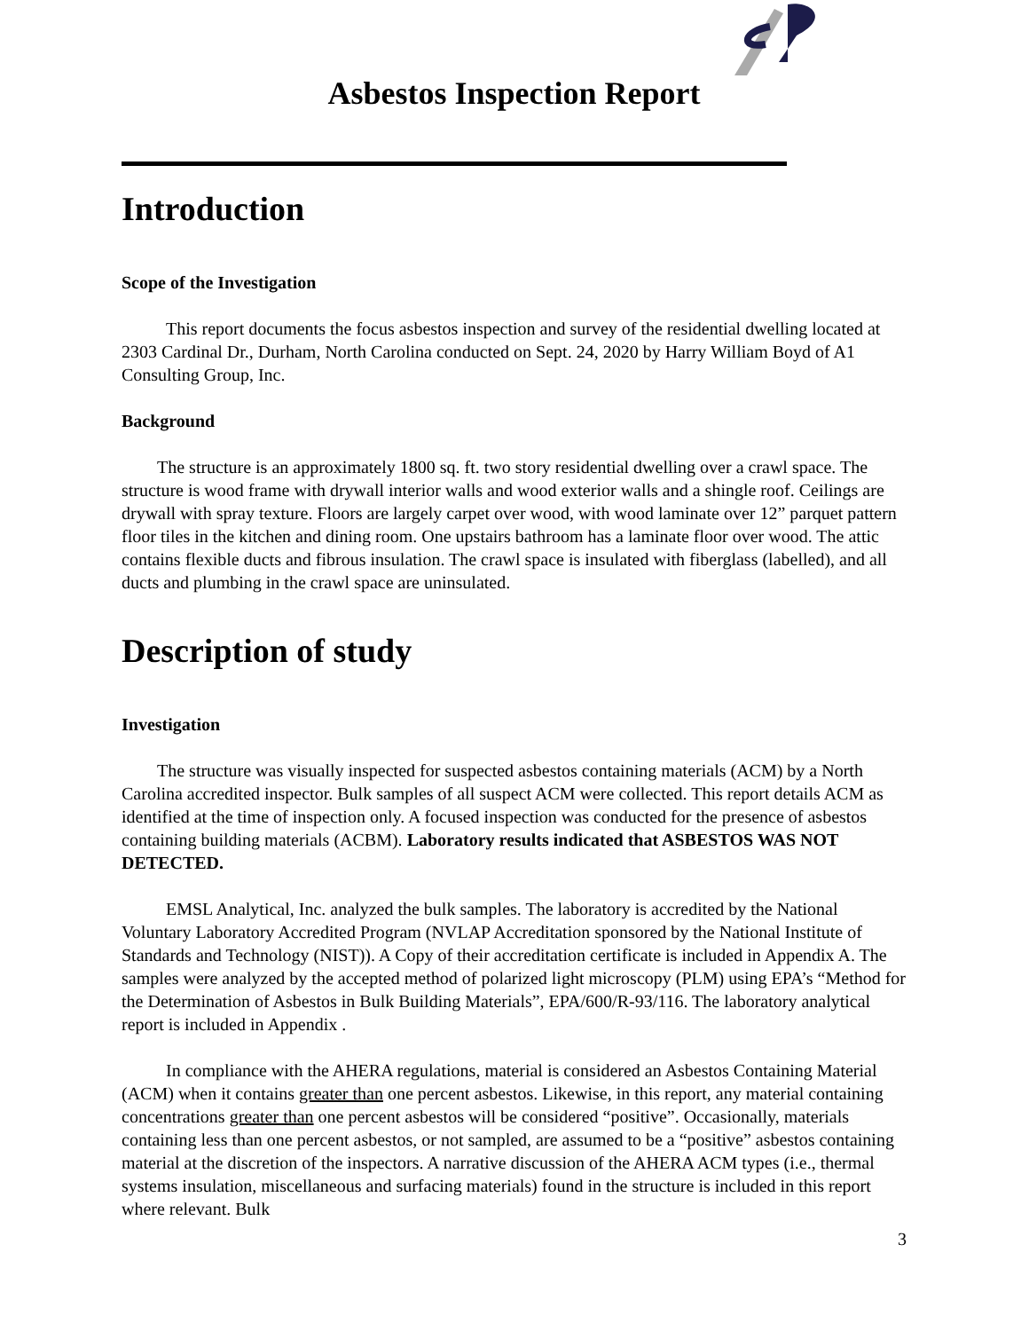Asbestos Inspection Report
Introduction
Scope of the Investigation
This report documents the focus asbestos inspection and survey of the residential dwelling located at 2303 Cardinal Dr., Durham, North Carolina conducted on Sept. 24, 2020 by Harry William Boyd of A1 Consulting Group, Inc.
Background
The structure is an approximately 1800 sq. ft. two story residential dwelling over a crawl space. The structure is wood frame with drywall interior walls and wood exterior walls and a shingle roof. Ceilings are drywall with spray texture. Floors are largely carpet over wood, with wood laminate over 12” parquet pattern floor tiles in the kitchen and dining room. One upstairs bathroom has a laminate floor over wood. The attic contains flexible ducts and fibrous insulation. The crawl space is insulated with fiberglass (labelled), and all ducts and plumbing in the crawl space are uninsulated.
Description of study
Investigation
The structure was visually inspected for suspected asbestos containing materials (ACM) by a North Carolina accredited inspector. Bulk samples of all suspect ACM were collected. This report details ACM as identified at the time of inspection only. A focused inspection was conducted for the presence of asbestos containing building materials (ACBM). Laboratory results indicated that ASBESTOS WAS NOT DETECTED.
EMSL Analytical, Inc. analyzed the bulk samples. The laboratory is accredited by the National Voluntary Laboratory Accredited Program (NVLAP Accreditation sponsored by the National Institute of Standards and Technology (NIST)). A Copy of their accreditation certificate is included in Appendix A. The samples were analyzed by the accepted method of polarized light microscopy (PLM) using EPA’s “Method for the Determination of Asbestos in Bulk Building Materials”, EPA/600/R-93/116. The laboratory analytical report is included in Appendix .
In compliance with the AHERA regulations, material is considered an Asbestos Containing Material (ACM) when it contains greater than one percent asbestos. Likewise, in this report, any material containing concentrations greater than one percent asbestos will be considered “positive”. Occasionally, materials containing less than one percent asbestos, or not sampled, are assumed to be a “positive” asbestos containing material at the discretion of the inspectors. A narrative discussion of the AHERA ACM types (i.e., thermal systems insulation, miscellaneous and surfacing materials) found in the structure is included in this report where relevant. Bulk
3